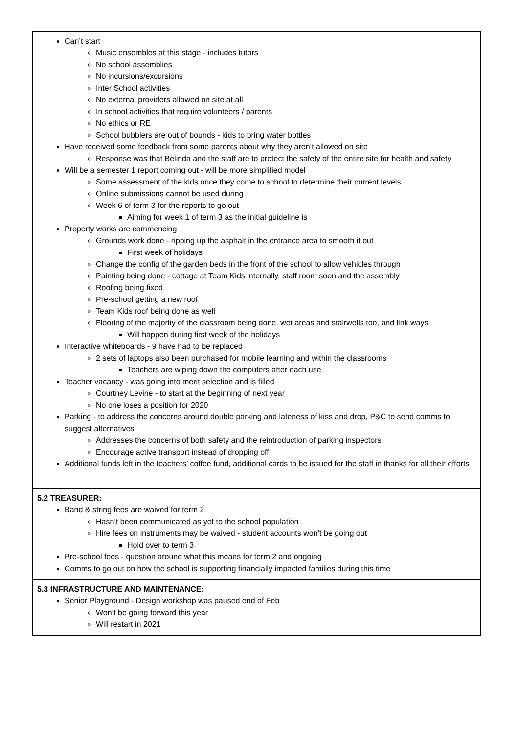| Can’t start Music ensembles at this stage - includes tutors No school assemblies No incursions/excursions Inter School activities No external providers allowed on site at all In school activities that require volunteers / parents No ethics or RE School bubblers are out of bounds - kids to bring water bottles Have received some feedback from some parents about why they aren’t allowed on site Response was that Belinda and the staff are to protect the safety of the entire site for health and safety Will be a semester 1 report coming out - will be more simplified model Some assessment of the kids once they come to school to determine their current levels Online submissions cannot be used during Week 6 of term 3 for the reports to go out Aiming for week 1 of term 3 as the initial guideline is Property works are commencing Grounds work done - ripping up the asphalt in the entrance area to smooth it out First week of holidays Change the config of the garden beds in the front of the school to allow vehicles through Painting being done - cottage at Team Kids internally, staff room soon and the assembly Roofing being fixed Pre-school getting a new roof Team Kids roof being done as well Flooring of the majority of the classroom being done, wet areas and stairwells too, and link ways Will happen during first week of the holidays Interactive whiteboards - 9 have had to be replaced 2 sets of laptops also been purchased for mobile learning and within the classrooms Teachers are wiping down the computers after each use Teacher vacancy - was going into merit selection and is filled Courtney Levine - to start at the beginning of next year No one loses a position for 2020 Parking - to address the concerns around double parking and lateness of kiss and drop, P&C to send comms to suggest alternatives Addresses the concerns of both safety and the reintroduction of parking inspectors Encourage active transport instead of dropping off Additional funds left in the teachers’ coffee fund, additional cards to be issued for the staff in thanks for all their efforts |
| 5.2 TREASURER: Band & string fees are waived for term 2 Hasn’t been communicated as yet to the school population Hire fees on instruments may be waived - student accounts won’t be going out Hold over to term 3 Pre-school fees - question around what this means for term 2 and ongoing Comms to go out on how the school is supporting financially impacted families during this time |
| 5.3 INFRASTRUCTURE AND MAINTENANCE: Senior Playground - Design workshop was paused end of Feb Won’t be going forward this year Will restart in 2021 |